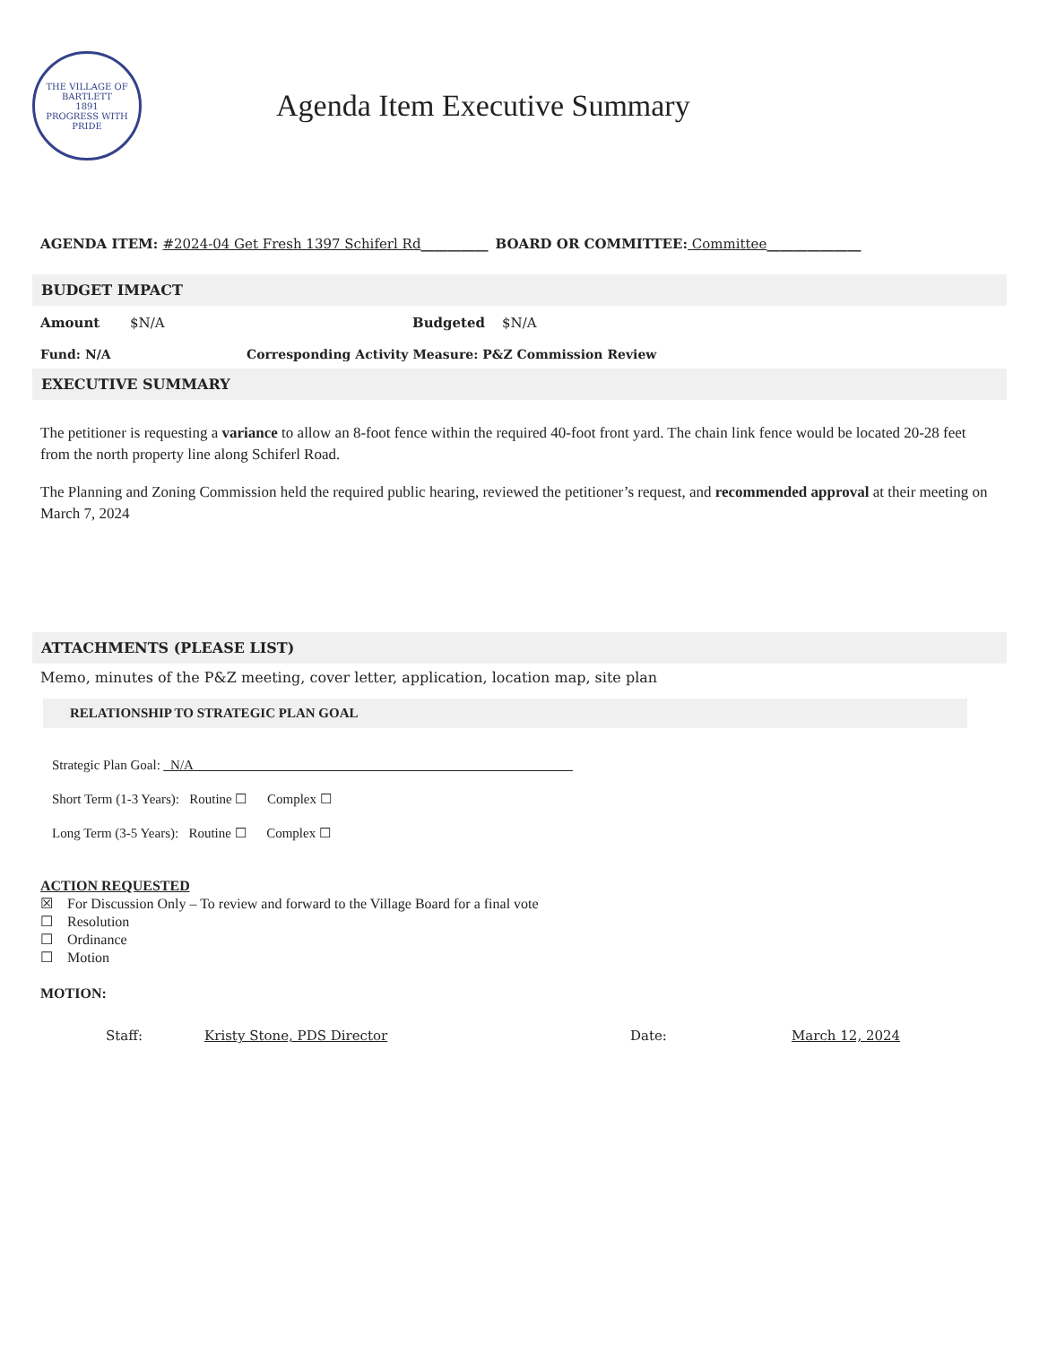THE VILLAGE OF BARTLETT
1891
PROGRESS WITH PRIDE
Agenda Item Executive Summary
AGENDA ITEM: #2024-04 Get Fresh 1397 Schiferl Rd__________ BOARD OR COMMITTEE: Committee______________
BUDGET IMPACT
Amount $N/A Budgeted $N/A
Fund: N/A Corresponding Activity Measure: P&Z Commission Review
EXECUTIVE SUMMARY
The petitioner is requesting a variance to allow an 8-foot fence within the required 40-foot front yard. The chain link fence would be located 20-28 feet from the north property line along Schiferl Road.
The Planning and Zoning Commission held the required public hearing, reviewed the petitioner’s request, and recommended approval at their meeting on March 7, 2024
ATTACHMENTS (PLEASE LIST)
Memo, minutes of the P&Z meeting, cover letter, application, location map, site plan
RELATIONSHIP TO STRATEGIC PLAN GOAL
Strategic Plan Goal: _N/A ________________________________________________________
Short Term (1-3 Years): Routine ☐ Complex ☐
Long Term (3-5 Years): Routine ☐ Complex ☐
ACTION REQUESTED
☒ For Discussion Only – To review and forward to the Village Board for a final vote
☐ Resolution
☐ Ordinance
☐ Motion
MOTION:
Staff: Kristy Stone, PDS Director Date: March 12, 2024